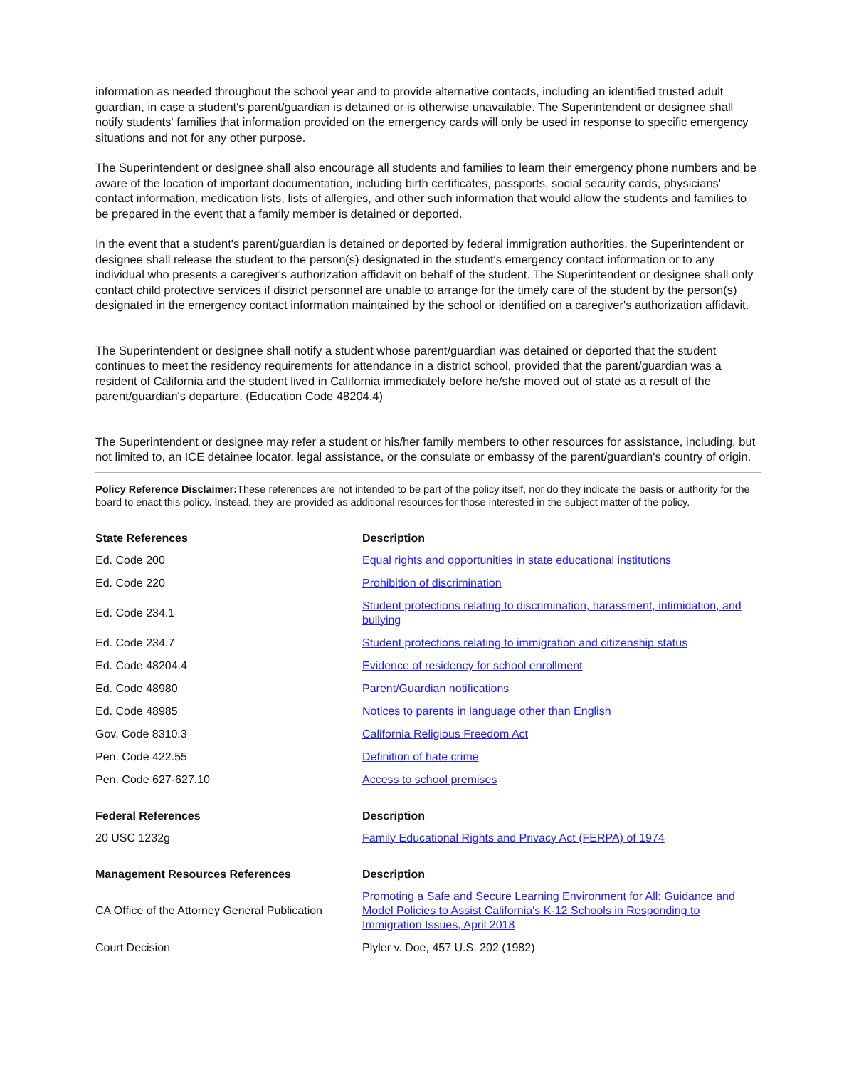information as needed throughout the school year and to provide alternative contacts, including an identified trusted adult guardian, in case a student's parent/guardian is detained or is otherwise unavailable. The Superintendent or designee shall notify students' families that information provided on the emergency cards will only be used in response to specific emergency situations and not for any other purpose.
The Superintendent or designee shall also encourage all students and families to learn their emergency phone numbers and be aware of the location of important documentation, including birth certificates, passports, social security cards, physicians' contact information, medication lists, lists of allergies, and other such information that would allow the students and families to be prepared in the event that a family member is detained or deported.
In the event that a student's parent/guardian is detained or deported by federal immigration authorities, the Superintendent or designee shall release the student to the person(s) designated in the student's emergency contact information or to any individual who presents a caregiver's authorization affidavit on behalf of the student. The Superintendent or designee shall only contact child protective services if district personnel are unable to arrange for the timely care of the student by the person(s) designated in the emergency contact information maintained by the school or identified on a caregiver's authorization affidavit.
The Superintendent or designee shall notify a student whose parent/guardian was detained or deported that the student continues to meet the residency requirements for attendance in a district school, provided that the parent/guardian was a resident of California and the student lived in California immediately before he/she moved out of state as a result of the parent/guardian's departure. (Education Code 48204.4)
The Superintendent or designee may refer a student or his/her family members to other resources for assistance, including, but not limited to, an ICE detainee locator, legal assistance, or the consulate or embassy of the parent/guardian's country of origin.
Policy Reference Disclaimer: These references are not intended to be part of the policy itself, nor do they indicate the basis or authority for the board to enact this policy. Instead, they are provided as additional resources for those interested in the subject matter of the policy.
| State References | Description |
| --- | --- |
| Ed. Code 200 | Equal rights and opportunities in state educational institutions |
| Ed. Code 220 | Prohibition of discrimination |
| Ed. Code 234.1 | Student protections relating to discrimination, harassment, intimidation, and bullying |
| Ed. Code 234.7 | Student protections relating to immigration and citizenship status |
| Ed. Code 48204.4 | Evidence of residency for school enrollment |
| Ed. Code 48980 | Parent/Guardian notifications |
| Ed. Code 48985 | Notices to parents in language other than English |
| Gov. Code 8310.3 | California Religious Freedom Act |
| Pen. Code 422.55 | Definition of hate crime |
| Pen. Code 627-627.10 | Access to school premises |
| Federal References | Description |
| 20 USC 1232g | Family Educational Rights and Privacy Act (FERPA) of 1974 |
| Management Resources References | Description |
| CA Office of the Attorney General Publication | Promoting a Safe and Secure Learning Environment for All: Guidance and Model Policies to Assist California's K-12 Schools in Responding to Immigration Issues, April 2018 |
| Court Decision | Plyler v. Doe, 457 U.S. 202 (1982) |